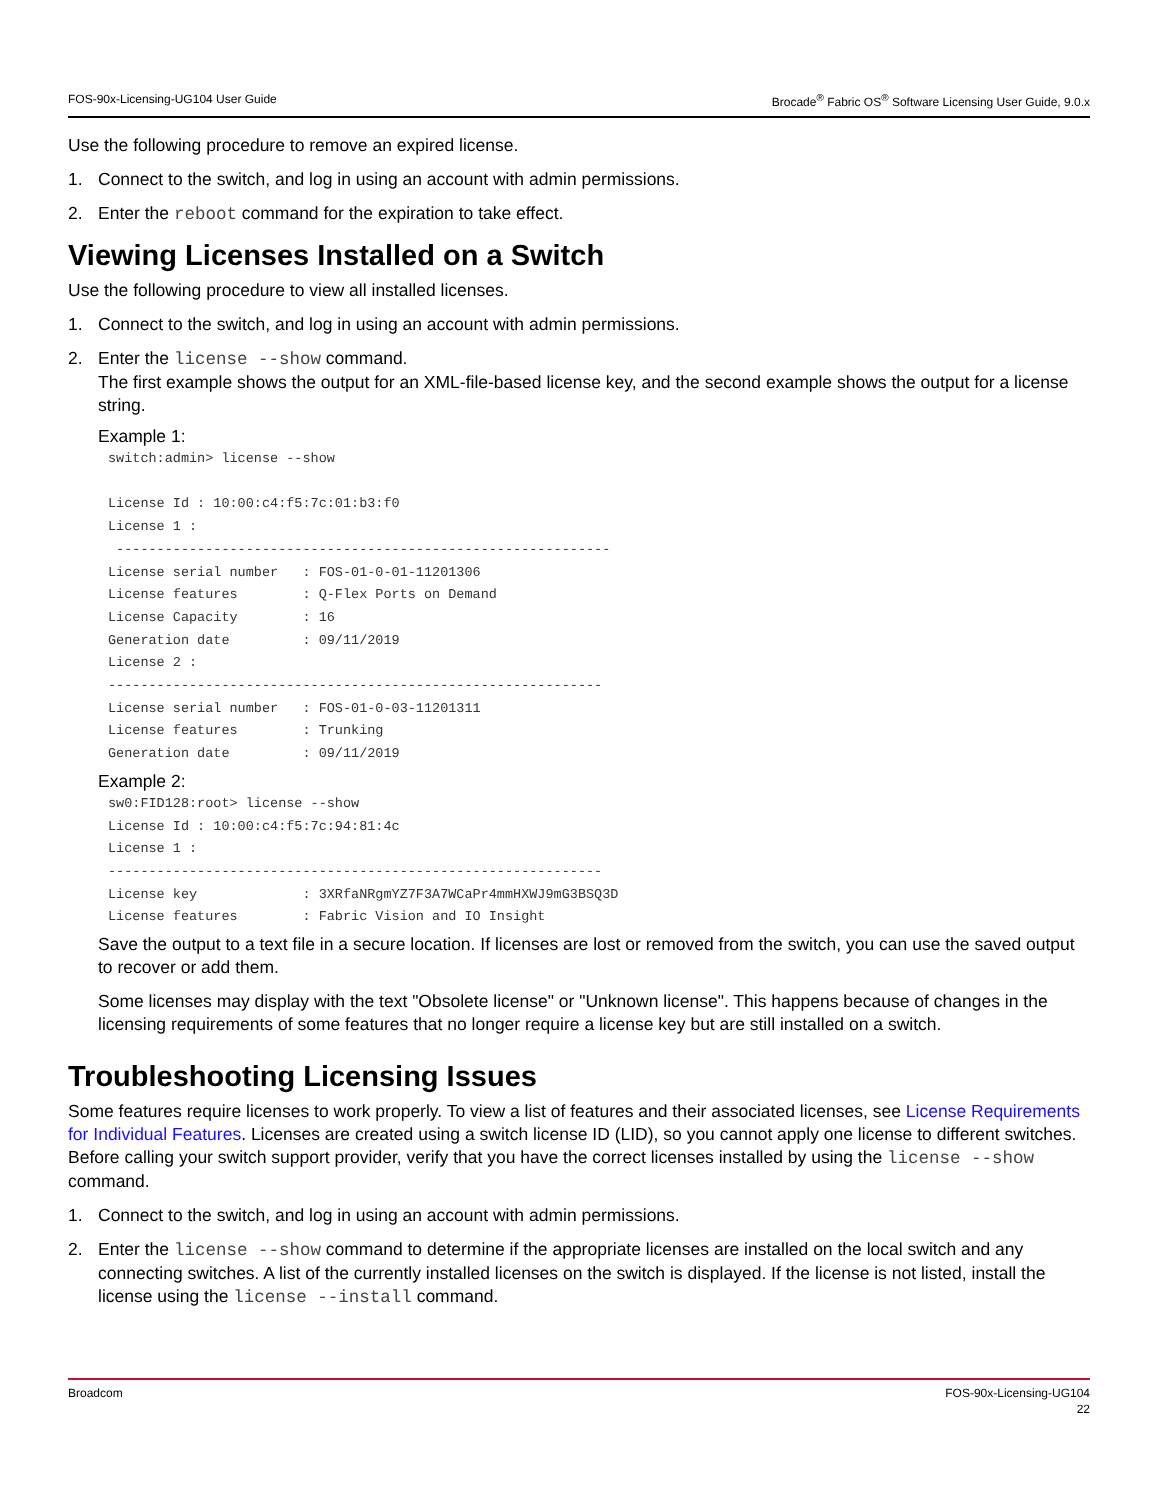FOS-90x-Licensing-UG104 User Guide Brocade<sup>®</sup> Fabric OS<sup>®</sup> Software Licensing User Guide, 9.0.x
Use the following procedure to remove an expired license.
1. Connect to the switch, and log in using an account with admin permissions.
2. Enter the reboot command for the expiration to take effect.
Viewing Licenses Installed on a Switch
Use the following procedure to view all installed licenses.
1. Connect to the switch, and log in using an account with admin permissions.
2. Enter the license --show command.
The first example shows the output for an XML-file-based license key, and the second example shows the output for a license string.
Example 1:
switch:admin> license --show

License Id : 10:00:c4:f5:7c:01:b3:f0
License 1 :
 -------------------------------------------------------------
License serial number   : FOS-01-0-01-11201306
License features        : Q-Flex Ports on Demand
License Capacity        : 16
Generation date         : 09/11/2019
License 2 :
-------------------------------------------------------------
License serial number   : FOS-01-0-03-11201311
License features        : Trunking
Generation date         : 09/11/2019
Example 2:
sw0:FID128:root> license --show
License Id : 10:00:c4:f5:7c:94:81:4c
License 1 :
-------------------------------------------------------------
License key             : 3XRfaNRgmYZ7F3A7WCaPr4mmHXWJ9mG3BSQ3D
License features        : Fabric Vision and IO Insight
Save the output to a text file in a secure location. If licenses are lost or removed from the switch, you can use the saved output to recover or add them.
Some licenses may display with the text "Obsolete license" or "Unknown license". This happens because of changes in the licensing requirements of some features that no longer require a license key but are still installed on a switch.
Troubleshooting Licensing Issues
Some features require licenses to work properly. To view a list of features and their associated licenses, see License Requirements for Individual Features. Licenses are created using a switch license ID (LID), so you cannot apply one license to different switches. Before calling your switch support provider, verify that you have the correct licenses installed by using the license --show command.
1. Connect to the switch, and log in using an account with admin permissions.
2. Enter the license --show command to determine if the appropriate licenses are installed on the local switch and any connecting switches. A list of the currently installed licenses on the switch is displayed. If the license is not listed, install the license using the license --install command.
Broadcom FOS-90x-Licensing-UG104
22